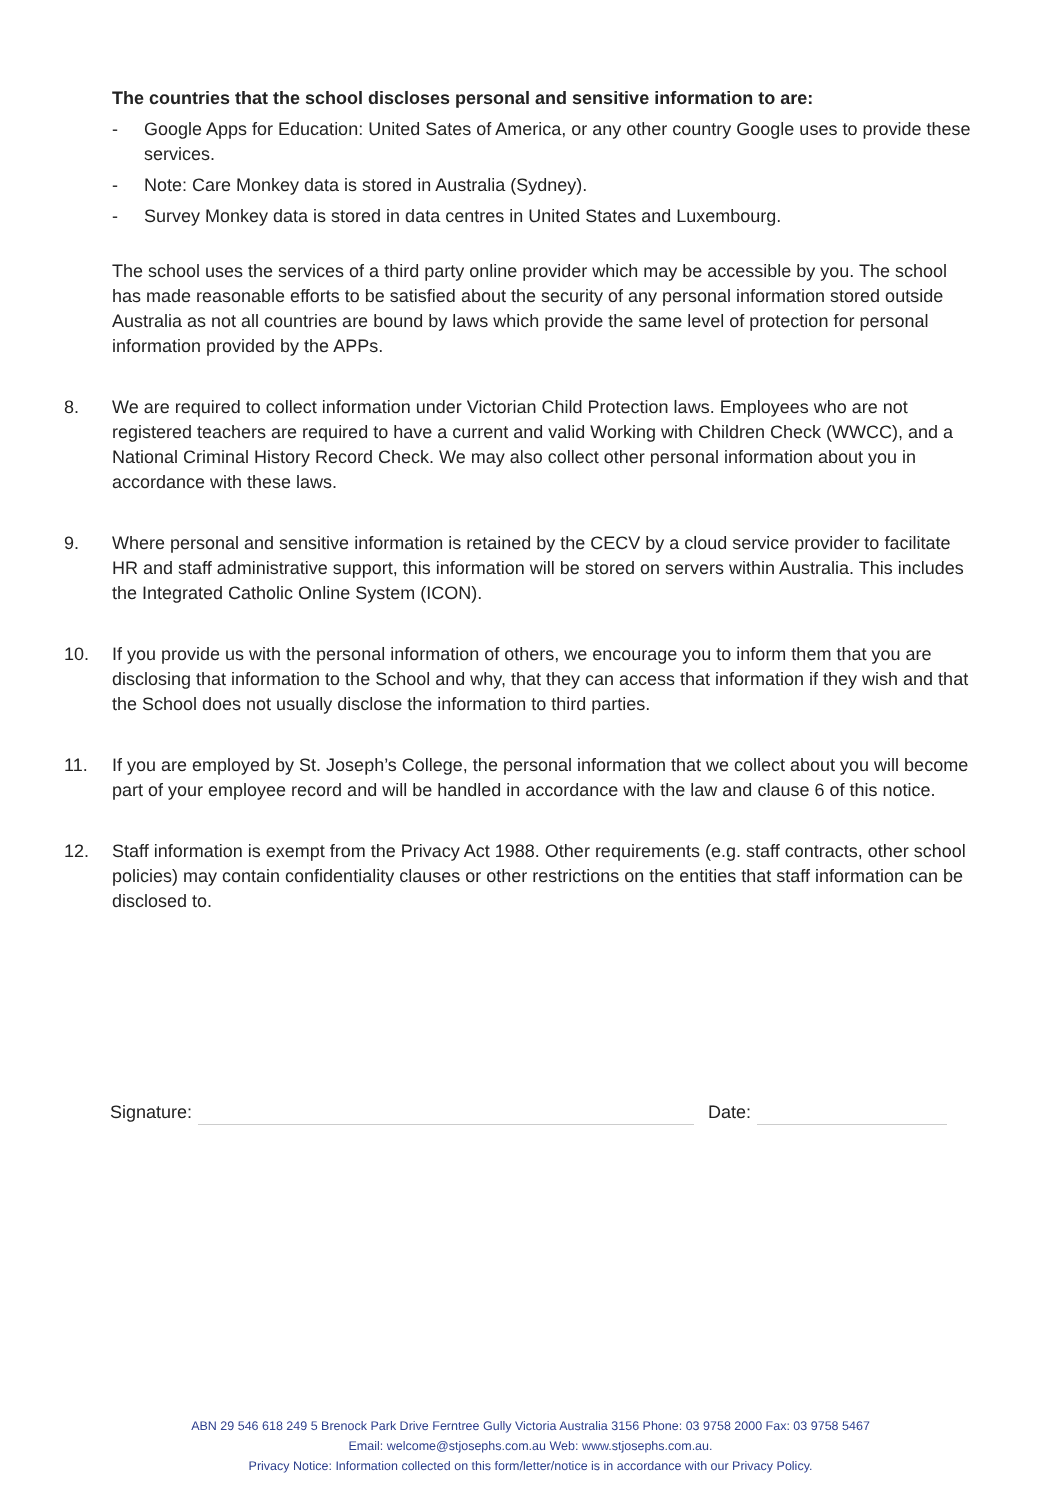The countries that the school discloses personal and sensitive information to are:
- Google Apps for Education: United Sates of America, or any other country Google uses to provide these services.
- Note: Care Monkey data is stored in Australia (Sydney).
- Survey Monkey data is stored in data centres in United States and Luxembourg.
The school uses the services of a third party online provider which may be accessible by you. The school has made reasonable efforts to be satisfied about the security of any personal information stored outside Australia as not all countries are bound by laws which provide the same level of protection for personal information provided by the APPs.
8. We are required to collect information under Victorian Child Protection laws. Employees who are not registered teachers are required to have a current and valid Working with Children Check (WWCC), and a National Criminal History Record Check. We may also collect other personal information about you in accordance with these laws.
9. Where personal and sensitive information is retained by the CECV by a cloud service provider to facilitate HR and staff administrative support, this information will be stored on servers within Australia. This includes the Integrated Catholic Online System (ICON).
10. If you provide us with the personal information of others, we encourage you to inform them that you are disclosing that information to the School and why, that they can access that information if they wish and that the School does not usually disclose the information to third parties.
11. If you are employed by St. Joseph’s College, the personal information that we collect about you will become part of your employee record and will be handled in accordance with the law and clause 6 of this notice.
12. Staff information is exempt from the Privacy Act 1988. Other requirements (e.g. staff contracts, other school policies) may contain confidentiality clauses or other restrictions on the entities that staff information can be disclosed to.
Signature:
Date:
ABN 29 546 618 249 5 Brenock Park Drive Ferntree Gully Victoria Australia 3156 Phone: 03 9758 2000 Fax: 03 9758 5467
Email: welcome@stjosephs.com.au Web: www.stjosephs.com.au.
Privacy Notice: Information collected on this form/letter/notice is in accordance with our Privacy Policy.